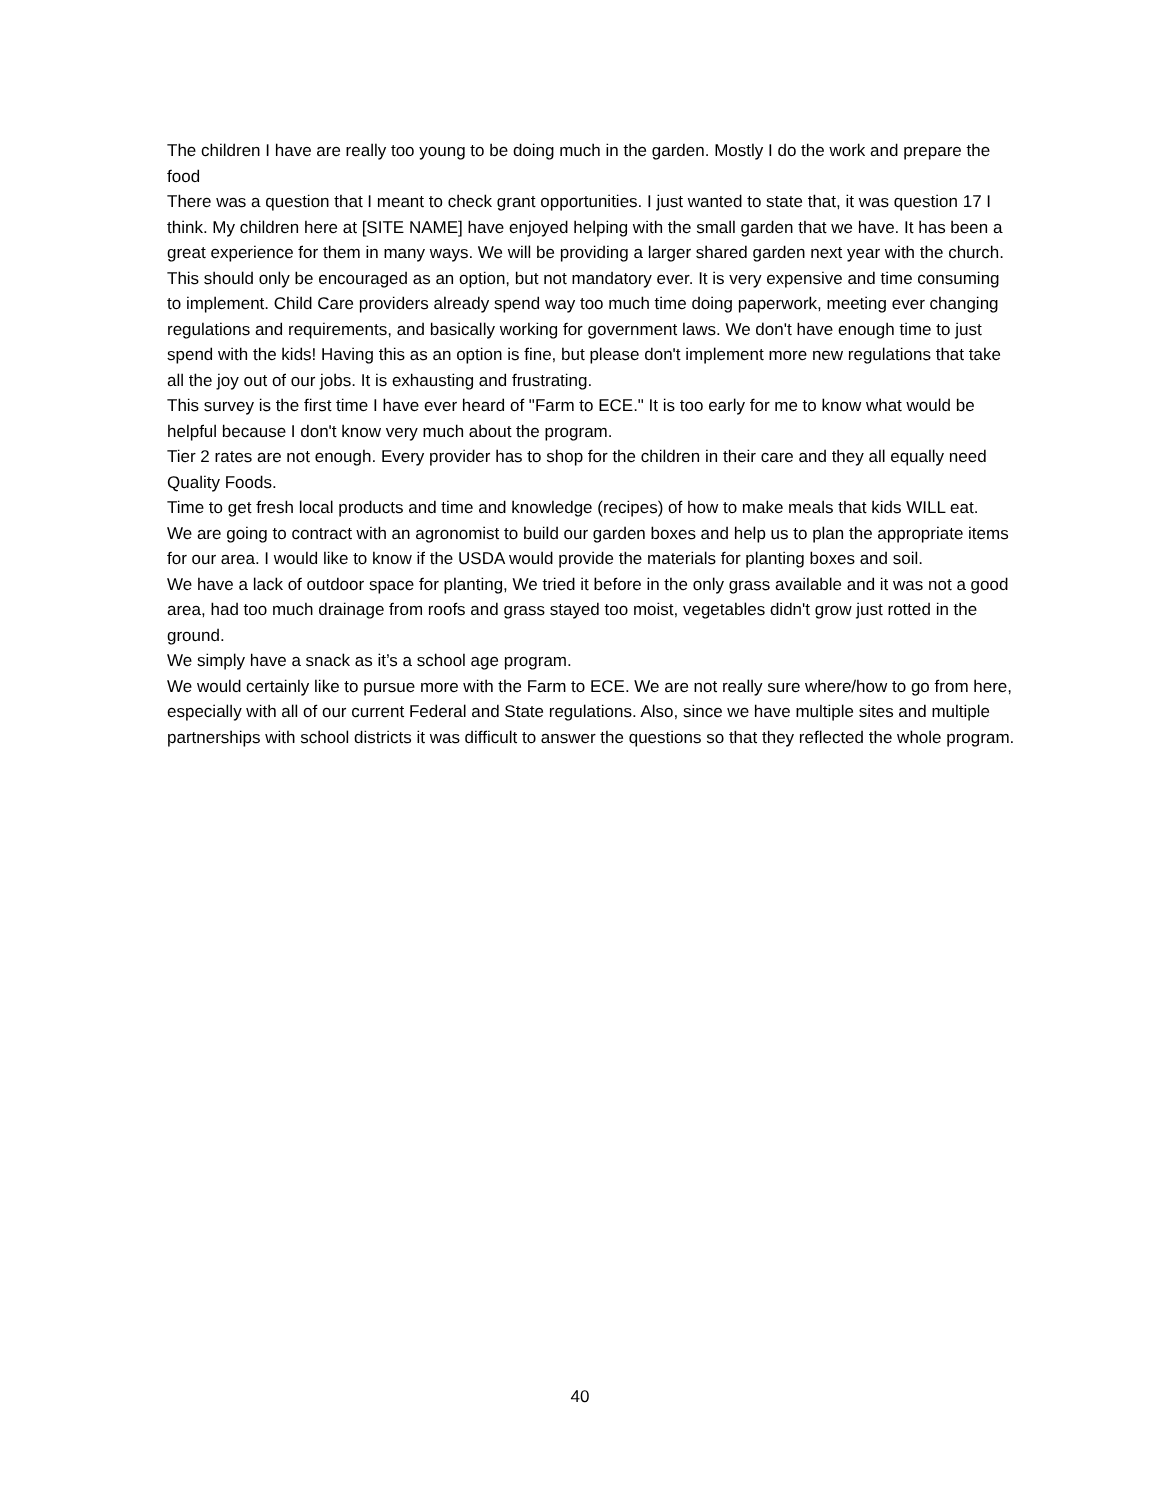The children I have are really too young to be doing much in the garden. Mostly I do the work and prepare the food
There was a question that I meant to check grant opportunities. I just wanted to state that, it was question 17 I think. My children here at [SITE NAME] have enjoyed helping with the small garden that we have. It has been a great experience for them in many ways. We will be providing a larger shared garden next year with the church.
This should only be encouraged as an option, but not mandatory ever. It is very expensive and time consuming to implement. Child Care providers already spend way too much time doing paperwork, meeting ever changing regulations and requirements, and basically working for government laws. We don't have enough time to just spend with the kids! Having this as an option is fine, but please don't implement more new regulations that take all the joy out of our jobs. It is exhausting and frustrating.
This survey is the first time I have ever heard of "Farm to ECE." It is too early for me to know what would be helpful because I don't know very much about the program.
Tier 2 rates are not enough. Every provider has to shop for the children in their care and they all equally need Quality Foods.
Time to get fresh local products and time and knowledge (recipes) of how to make meals that kids WILL eat.
We are going to contract with an agronomist to build our garden boxes and help us to plan the appropriate items for our area. I would like to know if the USDA would provide the materials for planting boxes and soil.
We have a lack of outdoor space for planting, We tried it before in the only grass available and it was not a good area, had too much drainage from roofs and grass stayed too moist, vegetables didn't grow just rotted in the ground.
We simply have a snack as it’s a school age program.
We would certainly like to pursue more with the Farm to ECE. We are not really sure where/how to go from here, especially with all of our current Federal and State regulations. Also, since we have multiple sites and multiple partnerships with school districts it was difficult to answer the questions so that they reflected the whole program.
40